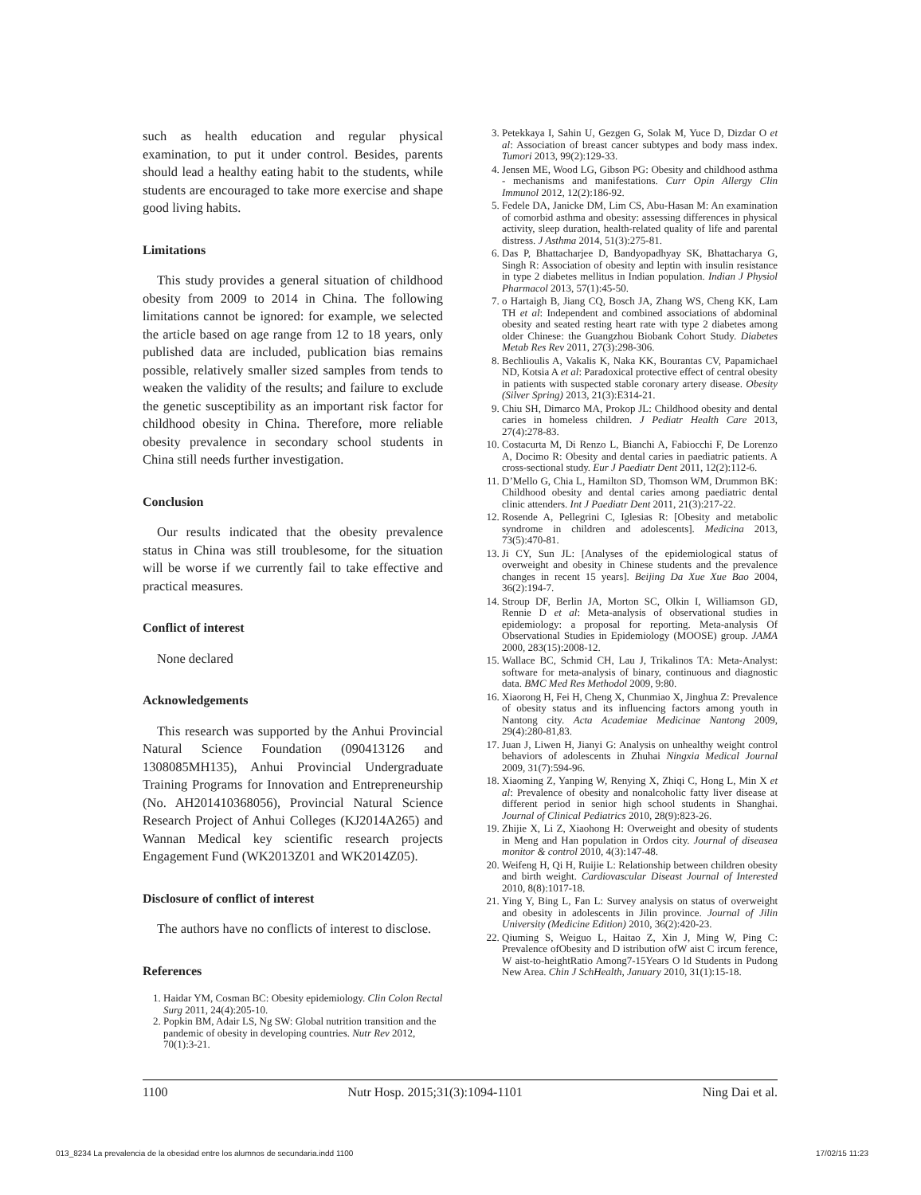such as health education and regular physical examination, to put it under control. Besides, parents should lead a healthy eating habit to the students, while students are encouraged to take more exercise and shape good living habits.
Limitations
This study provides a general situation of childhood obesity from 2009 to 2014 in China. The following limitations cannot be ignored: for example, we selected the article based on age range from 12 to 18 years, only published data are included, publication bias remains possible, relatively smaller sized samples from tends to weaken the validity of the results; and failure to exclude the genetic susceptibility as an important risk factor for childhood obesity in China. Therefore, more reliable obesity prevalence in secondary school students in China still needs further investigation.
Conclusion
Our results indicated that the obesity prevalence status in China was still troublesome, for the situation will be worse if we currently fail to take effective and practical measures.
Conflict of interest
None declared
Acknowledgements
This research was supported by the Anhui Provincial Natural Science Foundation (090413126 and 1308085MH135), Anhui Provincial Undergraduate Training Programs for Innovation and Entrepreneurship (No. AH201410368056), Provincial Natural Science Research Project of Anhui Colleges (KJ2014A265) and Wannan Medical key scientific research projects Engagement Fund (WK2013Z01 and WK2014Z05).
Disclosure of conflict of interest
The authors have no conflicts of interest to disclose.
References
1. Haidar YM, Cosman BC: Obesity epidemiology. Clin Colon Rectal Surg 2011, 24(4):205-10.
2. Popkin BM, Adair LS, Ng SW: Global nutrition transition and the pandemic of obesity in developing countries. Nutr Rev 2012, 70(1):3-21.
3. Petekkaya I, Sahin U, Gezgen G, Solak M, Yuce D, Dizdar O et al: Association of breast cancer subtypes and body mass index. Tumori 2013, 99(2):129-33.
4. Jensen ME, Wood LG, Gibson PG: Obesity and childhood asthma - mechanisms and manifestations. Curr Opin Allergy Clin Immunol 2012, 12(2):186-92.
5. Fedele DA, Janicke DM, Lim CS, Abu-Hasan M: An examination of comorbid asthma and obesity: assessing differences in physical activity, sleep duration, health-related quality of life and parental distress. J Asthma 2014, 51(3):275-81.
6. Das P, Bhattacharjee D, Bandyopadhyay SK, Bhattacharya G, Singh R: Association of obesity and leptin with insulin resistance in type 2 diabetes mellitus in Indian population. Indian J Physiol Pharmacol 2013, 57(1):45-50.
7. o Hartaigh B, Jiang CQ, Bosch JA, Zhang WS, Cheng KK, Lam TH et al: Independent and combined associations of abdominal obesity and seated resting heart rate with type 2 diabetes among older Chinese: the Guangzhou Biobank Cohort Study. Diabetes Metab Res Rev 2011, 27(3):298-306.
8. Bechlioulis A, Vakalis K, Naka KK, Bourantas CV, Papamichael ND, Kotsia A et al: Paradoxical protective effect of central obesity in patients with suspected stable coronary artery disease. Obesity (Silver Spring) 2013, 21(3):E314-21.
9. Chiu SH, Dimarco MA, Prokop JL: Childhood obesity and dental caries in homeless children. J Pediatr Health Care 2013, 27(4):278-83.
10. Costacurta M, Di Renzo L, Bianchi A, Fabiocchi F, De Lorenzo A, Docimo R: Obesity and dental caries in paediatric patients. A cross-sectional study. Eur J Paediatr Dent 2011, 12(2):112-6.
11. D’Mello G, Chia L, Hamilton SD, Thomson WM, Drummon BK: Childhood obesity and dental caries among paediatric dental clinic attenders. Int J Paediatr Dent 2011, 21(3):217-22.
12. Rosende A, Pellegrini C, Iglesias R: [Obesity and metabolic syndrome in children and adolescents]. Medicina 2013, 73(5):470-81.
13. Ji CY, Sun JL: [Analyses of the epidemiological status of overweight and obesity in Chinese students and the prevalence changes in recent 15 years]. Beijing Da Xue Xue Bao 2004, 36(2):194-7.
14. Stroup DF, Berlin JA, Morton SC, Olkin I, Williamson GD, Rennie D et al: Meta-analysis of observational studies in epidemiology: a proposal for reporting. Meta-analysis Of Observational Studies in Epidemiology (MOOSE) group. JAMA 2000, 283(15):2008-12.
15. Wallace BC, Schmid CH, Lau J, Trikalinos TA: Meta-Analyst: software for meta-analysis of binary, continuous and diagnostic data. BMC Med Res Methodol 2009, 9:80.
16. Xiaorong H, Fei H, Cheng X, Chunmiao X, Jinghua Z: Prevalence of obesity status and its influencing factors among youth in Nantong city. Acta Academiae Medicinae Nantong 2009, 29(4):280-81,83.
17. Juan J, Liwen H, Jianyi G: Analysis on unhealthy weight control behaviors of adolescents in Zhuhai Ningxia Medical Journal 2009, 31(7):594-96.
18. Xiaoming Z, Yanping W, Renying X, Zhiqi C, Hong L, Min X et al: Prevalence of obesity and nonalcoholic fatty liver disease at different period in senior high school students in Shanghai. Journal of Clinical Pediatrics 2010, 28(9):823-26.
19. Zhijie X, Li Z, Xiaohong H: Overweight and obesity of students in Meng and Han population in Ordos city. Journal of diseasea monitor & control 2010, 4(3):147-48.
20. Weifeng H, Qi H, Ruijie L: Relationship between children obesity and birth weight. Cardiovascular Diseast Journal of Interested 2010, 8(8):1017-18.
21. Ying Y, Bing L, Fan L: Survey analysis on status of overweight and obesity in adolescents in Jilin province. Journal of Jilin University (Medicine Edition) 2010, 36(2):420-23.
22. Qiuming S, Weiguo L, Haitao Z, Xin J, Ming W, Ping C: Prevalence ofObesity and D istribution ofW aist C ircum ference, W aist-to-heightRatio Among7-15Years O ld Students in Pudong New Area. Chin J SchHealth, January 2010, 31(1):15-18.
1100 Nutr Hosp. 2015;31(3):1094-1101 Ning Dai et al.
013_8234 La prevalencia de la obesidad entre los alumnos de secundaria.indd 1100 17/02/15 11:23